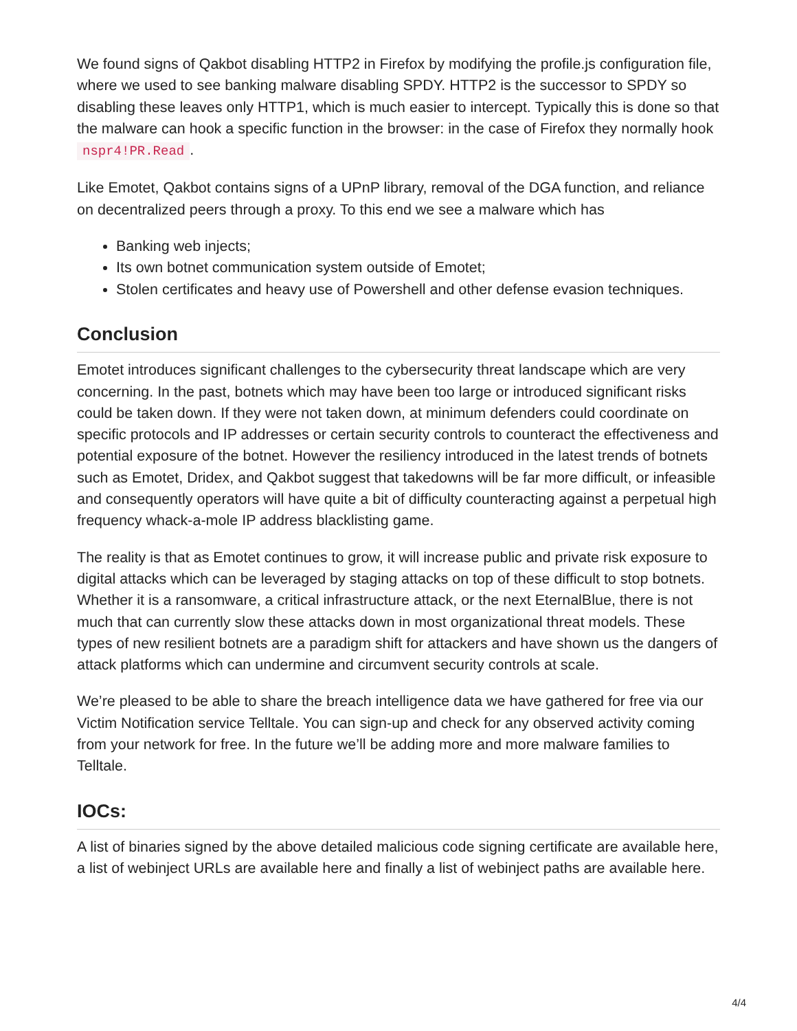We found signs of Qakbot disabling HTTP2 in Firefox by modifying the profile.js configuration file, where we used to see banking malware disabling SPDY. HTTP2 is the successor to SPDY so disabling these leaves only HTTP1, which is much easier to intercept. Typically this is done so that the malware can hook a specific function in the browser: in the case of Firefox they normally hook nspr4!PR.Read.
Like Emotet, Qakbot contains signs of a UPnP library, removal of the DGA function, and reliance on decentralized peers through a proxy. To this end we see a malware which has
Banking web injects;
Its own botnet communication system outside of Emotet;
Stolen certificates and heavy use of Powershell and other defense evasion techniques.
Conclusion
Emotet introduces significant challenges to the cybersecurity threat landscape which are very concerning. In the past, botnets which may have been too large or introduced significant risks could be taken down. If they were not taken down, at minimum defenders could coordinate on specific protocols and IP addresses or certain security controls to counteract the effectiveness and potential exposure of the botnet. However the resiliency introduced in the latest trends of botnets such as Emotet, Dridex, and Qakbot suggest that takedowns will be far more difficult, or infeasible and consequently operators will have quite a bit of difficulty counteracting against a perpetual high frequency whack-a-mole IP address blacklisting game.
The reality is that as Emotet continues to grow, it will increase public and private risk exposure to digital attacks which can be leveraged by staging attacks on top of these difficult to stop botnets. Whether it is a ransomware, a critical infrastructure attack, or the next EternalBlue, there is not much that can currently slow these attacks down in most organizational threat models. These types of new resilient botnets are a paradigm shift for attackers and have shown us the dangers of attack platforms which can undermine and circumvent security controls at scale.
We’re pleased to be able to share the breach intelligence data we have gathered for free via our Victim Notification service Telltale. You can sign-up and check for any observed activity coming from your network for free. In the future we’ll be adding more and more malware families to Telltale.
IOCs:
A list of binaries signed by the above detailed malicious code signing certificate are available here, a list of webinject URLs are available here and finally a list of webinject paths are available here.
4/4